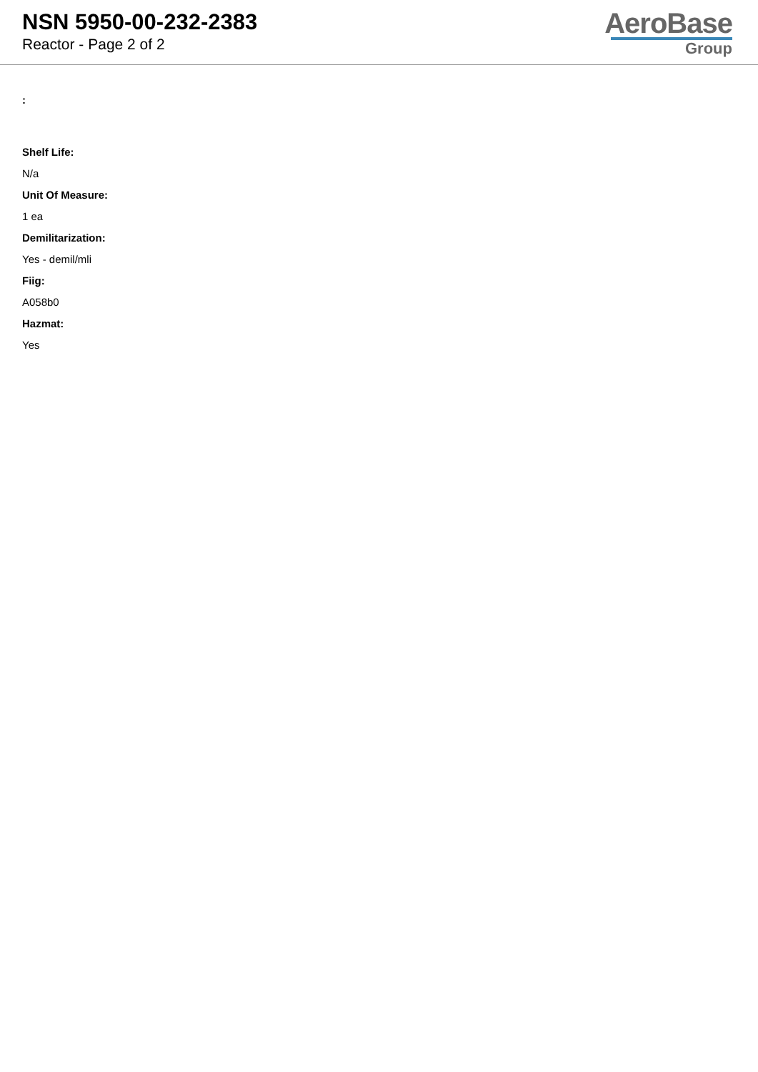NSN 5950-00-232-2383
Reactor - Page 2 of 2
AeroBase
Group
:
Shelf Life:
N/a
Unit Of Measure:
1 ea
Demilitarization:
Yes - demil/mli
Fiig:
A058b0
Hazmat:
Yes